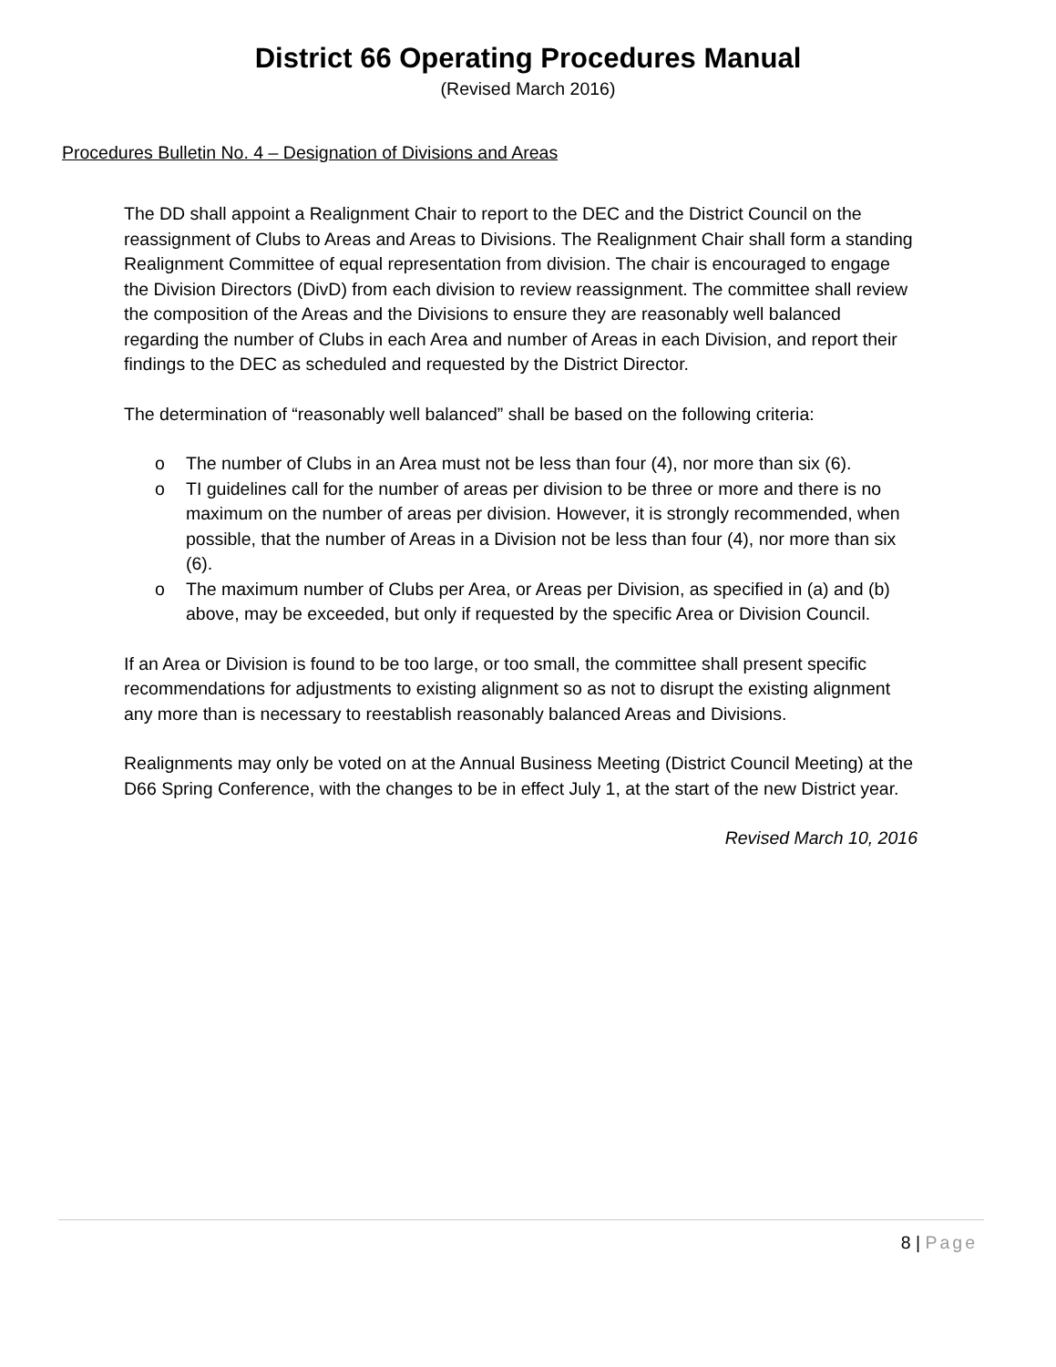District 66 Operating Procedures Manual
(Revised March 2016)
Procedures Bulletin No. 4 – Designation of Divisions and Areas
The DD shall appoint a Realignment Chair to report to the DEC and the District Council on the reassignment of Clubs to Areas and Areas to Divisions. The Realignment Chair shall form a standing Realignment Committee of equal representation from division. The chair is encouraged to engage the Division Directors (DivD) from each division to review reassignment. The committee shall review the composition of the Areas and the Divisions to ensure they are reasonably well balanced regarding the number of Clubs in each Area and number of Areas in each Division, and report their findings to the DEC as scheduled and requested by the District Director.
The determination of “reasonably well balanced” shall be based on the following criteria:
o The number of Clubs in an Area must not be less than four (4), nor more than six (6).
o TI guidelines call for the number of areas per division to be three or more and there is no maximum on the number of areas per division. However, it is strongly recommended, when possible, that the number of Areas in a Division not be less than four (4), nor more than six (6).
o The maximum number of Clubs per Area, or Areas per Division, as specified in (a) and (b) above, may be exceeded, but only if requested by the specific Area or Division Council.
If an Area or Division is found to be too large, or too small, the committee shall present specific recommendations for adjustments to existing alignment so as not to disrupt the existing alignment any more than is necessary to reestablish reasonably balanced Areas and Divisions.
Realignments may only be voted on at the Annual Business Meeting (District Council Meeting) at the D66 Spring Conference, with the changes to be in effect July 1, at the start of the new District year.
Revised March 10, 2016
8 | Page